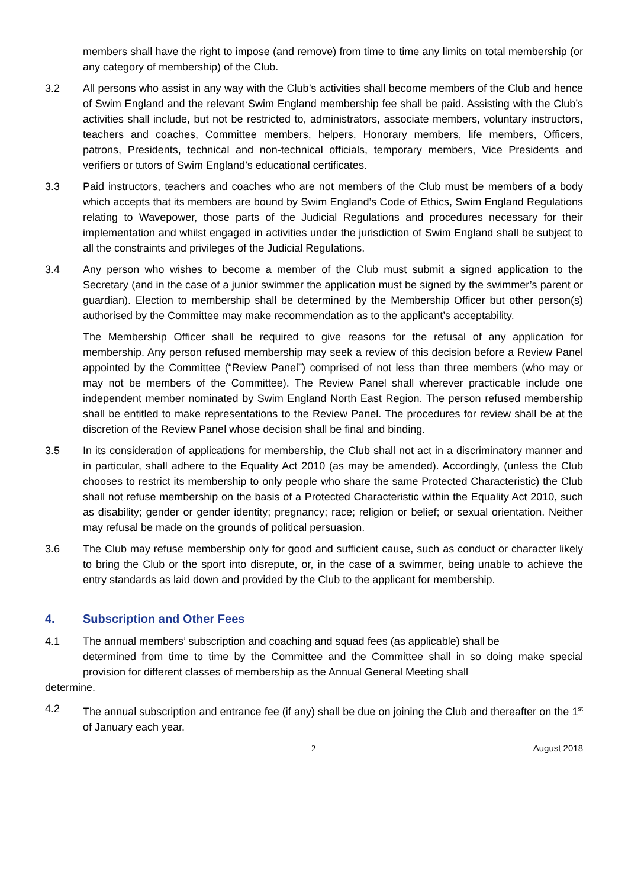members shall have the right to impose (and remove) from time to time any limits on total membership (or any category of membership) of the Club.
3.2 All persons who assist in any way with the Club’s activities shall become members of the Club and hence of Swim England and the relevant Swim England membership fee shall be paid. Assisting with the Club’s activities shall include, but not be restricted to, administrators, associate members, voluntary instructors, teachers and coaches, Committee members, helpers, Honorary members, life members, Officers, patrons, Presidents, technical and non-technical officials, temporary members, Vice Presidents and verifiers or tutors of Swim England’s educational certificates.
3.3 Paid instructors, teachers and coaches who are not members of the Club must be members of a body which accepts that its members are bound by Swim England’s Code of Ethics, Swim England Regulations relating to Wavepower, those parts of the Judicial Regulations and procedures necessary for their implementation and whilst engaged in activities under the jurisdiction of Swim England shall be subject to all the constraints and privileges of the Judicial Regulations.
3.4 Any person who wishes to become a member of the Club must submit a signed application to the Secretary (and in the case of a junior swimmer the application must be signed by the swimmer’s parent or guardian). Election to membership shall be determined by the Membership Officer but other person(s) authorised by the Committee may make recommendation as to the applicant’s acceptability.
The Membership Officer shall be required to give reasons for the refusal of any application for membership. Any person refused membership may seek a review of this decision before a Review Panel appointed by the Committee (“Review Panel”) comprised of not less than three members (who may or may not be members of the Committee). The Review Panel shall wherever practicable include one independent member nominated by Swim England North East Region. The person refused membership shall be entitled to make representations to the Review Panel. The procedures for review shall be at the discretion of the Review Panel whose decision shall be final and binding.
3.5 In its consideration of applications for membership, the Club shall not act in a discriminatory manner and in particular, shall adhere to the Equality Act 2010 (as may be amended). Accordingly, (unless the Club chooses to restrict its membership to only people who share the same Protected Characteristic) the Club shall not refuse membership on the basis of a Protected Characteristic within the Equality Act 2010, such as disability; gender or gender identity; pregnancy; race; religion or belief; or sexual orientation. Neither may refusal be made on the grounds of political persuasion.
3.6 The Club may refuse membership only for good and sufficient cause, such as conduct or character likely to bring the Club or the sport into disrepute, or, in the case of a swimmer, being unable to achieve the entry standards as laid down and provided by the Club to the applicant for membership.
4. Subscription and Other Fees
4.1 The annual members’ subscription and coaching and squad fees (as applicable) shall be
determined from time to time by the Committee and the Committee shall in so doing make special provision for different classes of membership as the Annual General Meeting shall
determine.
4.2 The annual subscription and entrance fee (if any) shall be due on joining the Club and thereafter on the 1<sup>st</sup> of January each year.
2 August 2018